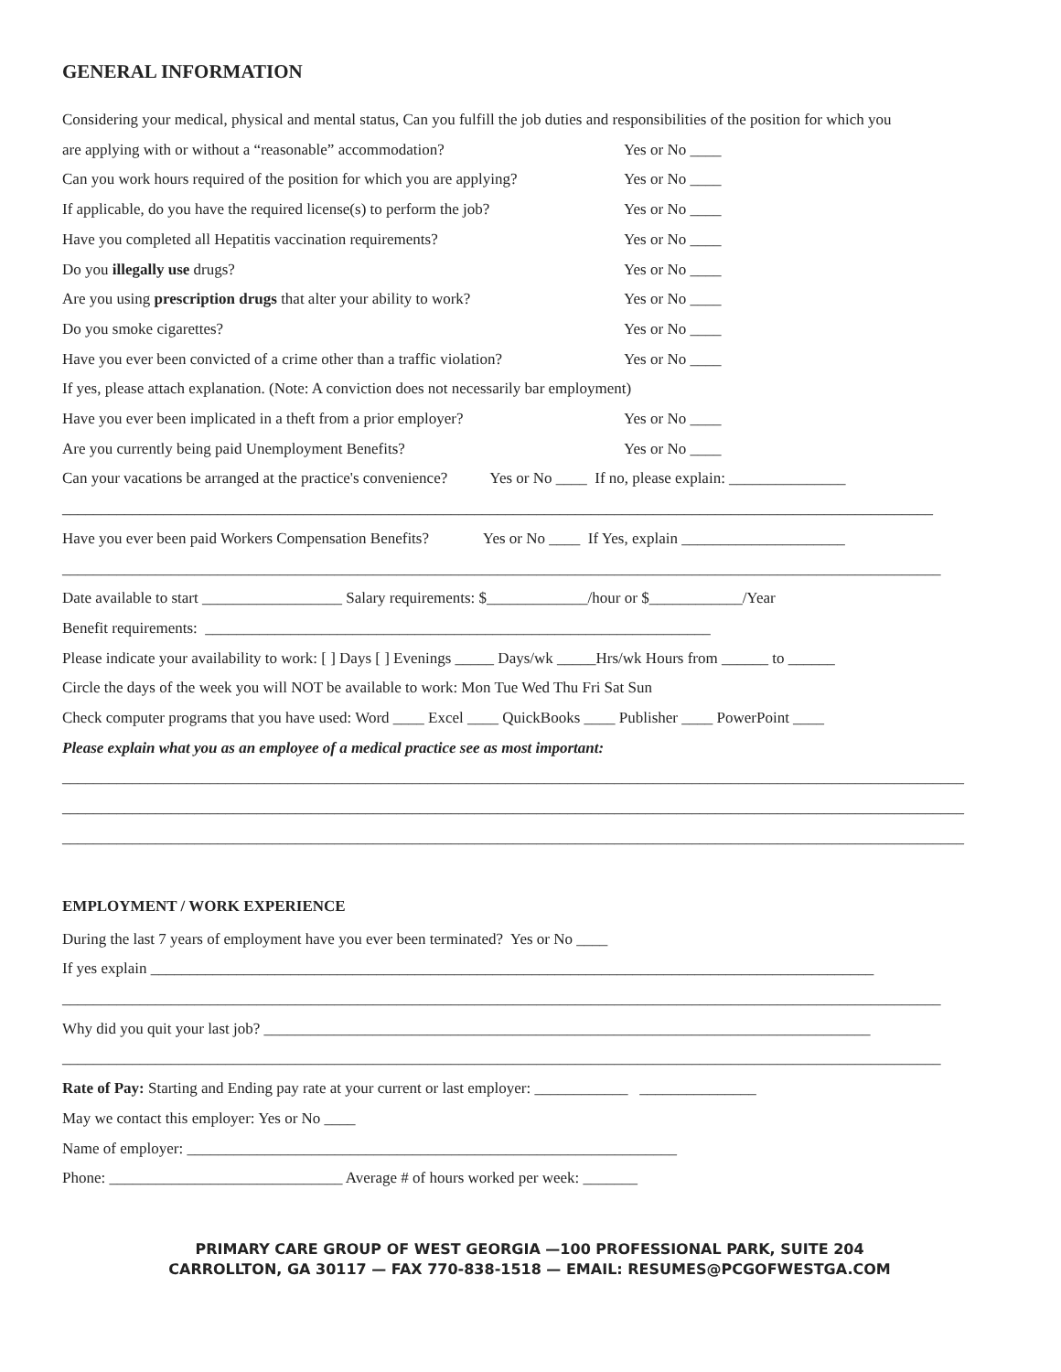GENERAL INFORMATION
Considering your medical, physical and mental status, Can you fulfill the job duties and responsibilities of the position for which you
are applying with or without a “reasonable” accommodation? Yes or No ____
Can you work hours required of the position for which you are applying? Yes or No ____
If applicable, do you have the required license(s) to perform the job? Yes or No ____
Have you completed all Hepatitis vaccination requirements? Yes or No ____
Do you illegally use drugs? Yes or No ____
Are you using prescription drugs that alter your ability to work? Yes or No ____
Do you smoke cigarettes? Yes or No ____
Have you ever been convicted of a crime other than a traffic violation? Yes or No ____
If yes, please attach explanation. (Note: A conviction does not necessarily bar employment)
Have you ever been implicated in a theft from a prior employer? Yes or No ____
Are you currently being paid Unemployment Benefits? Yes or No ____
Can your vacations be arranged at the practice's convenience? Yes or No ____ If no, please explain: _______________
________________________________________________________________________________________________________________
Have you ever been paid Workers Compensation Benefits? Yes or No ____ If Yes, explain _____________________
_________________________________________________________________________________________________________________
Date available to start __________________ Salary requirements: $_____________/hour or $____________/Year
Benefit requirements: _________________________________________________________________
Please indicate your availability to work: [ ] Days [ ] Evenings _____ Days/wk _____Hrs/wk Hours from ______ to ______
Circle the days of the week you will NOT be available to work: Mon Tue Wed Thu Fri Sat Sun
Check computer programs that you have used: Word ____ Excel ____ QuickBooks ____ Publisher ____ PowerPoint ____
Please explain what you as an employee of a medical practice see as most important:
____________________________________________________________________________________________________________________
____________________________________________________________________________________________________________________
____________________________________________________________________________________________________________________
EMPLOYMENT / WORK EXPERIENCE
During the last 7 years of employment have you ever been terminated? Yes or No ____
If yes explain _____________________________________________________________________________________________
_________________________________________________________________________________________________________________
Why did you quit your last job? ______________________________________________________________________________
_________________________________________________________________________________________________________________
Rate of Pay: Starting and Ending pay rate at your current or last employer: ____________ _______________
May we contact this employer: Yes or No ____
Name of employer: _______________________________________________________________
Phone: ______________________________ Average # of hours worked per week: _______
PRIMARY CARE GROUP OF WEST GEORGIA —100 PROFESSIONAL PARK, SUITE 204
CARROLLTON, GA 30117 — FAX 770-838-1518 — EMAIL: RESUMES@PCGOFWESTGA.COM